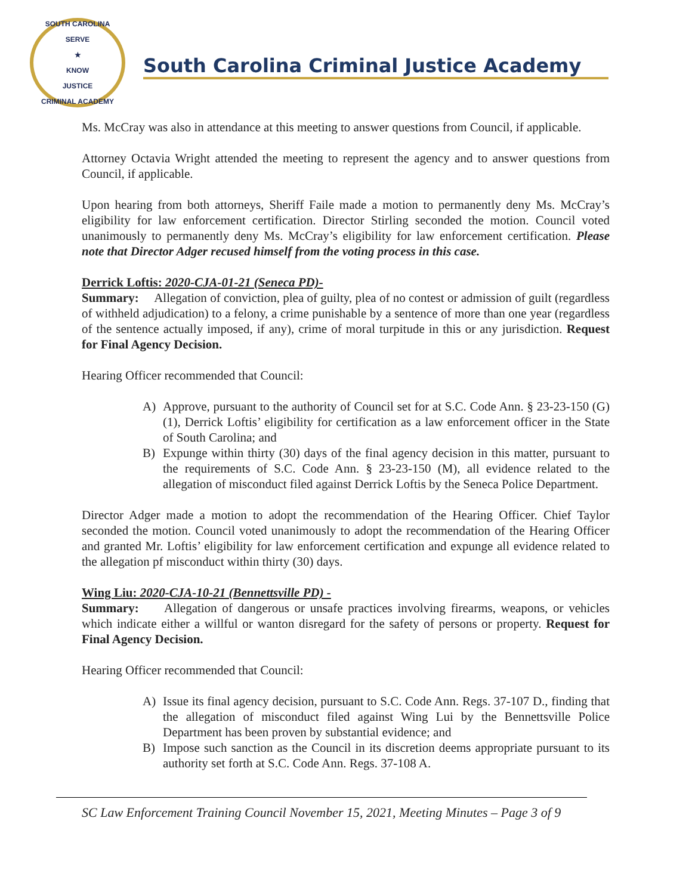SOUTH CAROLINA
SERVE
★
KNOW
JUSTICE
CRIMINAL ACADEMY
South Carolina Criminal Justice Academy
Ms. McCray was also in attendance at this meeting to answer questions from Council, if applicable.
Attorney Octavia Wright attended the meeting to represent the agency and to answer questions from Council, if applicable.
Upon hearing from both attorneys, Sheriff Faile made a motion to permanently deny Ms. McCray’s eligibility for law enforcement certification. Director Stirling seconded the motion. Council voted unanimously to permanently deny Ms. McCray’s eligibility for law enforcement certification. Please note that Director Adger recused himself from the voting process in this case.
Derrick Loftis: 2020-CJA-01-21 (Seneca PD)-
Summary: Allegation of conviction, plea of guilty, plea of no contest or admission of guilt (regardless of withheld adjudication) to a felony, a crime punishable by a sentence of more than one year (regardless of the sentence actually imposed, if any), crime of moral turpitude in this or any jurisdiction. Request for Final Agency Decision.
Hearing Officer recommended that Council:
A) Approve, pursuant to the authority of Council set for at S.C. Code Ann. § 23-23-150 (G) (1), Derrick Loftis’ eligibility for certification as a law enforcement officer in the State of South Carolina; and
B) Expunge within thirty (30) days of the final agency decision in this matter, pursuant to the requirements of S.C. Code Ann. § 23-23-150 (M), all evidence related to the allegation of misconduct filed against Derrick Loftis by the Seneca Police Department.
Director Adger made a motion to adopt the recommendation of the Hearing Officer. Chief Taylor seconded the motion. Council voted unanimously to adopt the recommendation of the Hearing Officer and granted Mr. Loftis’ eligibility for law enforcement certification and expunge all evidence related to the allegation pf misconduct within thirty (30) days.
Wing Liu: 2020-CJA-10-21 (Bennettsville PD) -
Summary: Allegation of dangerous or unsafe practices involving firearms, weapons, or vehicles which indicate either a willful or wanton disregard for the safety of persons or property. Request for Final Agency Decision.
Hearing Officer recommended that Council:
A) Issue its final agency decision, pursuant to S.C. Code Ann. Regs. 37-107 D., finding that the allegation of misconduct filed against Wing Lui by the Bennettsville Police Department has been proven by substantial evidence; and
B) Impose such sanction as the Council in its discretion deems appropriate pursuant to its authority set forth at S.C. Code Ann. Regs. 37-108 A.
SC Law Enforcement Training Council November 15, 2021, Meeting Minutes – Page 3 of 9